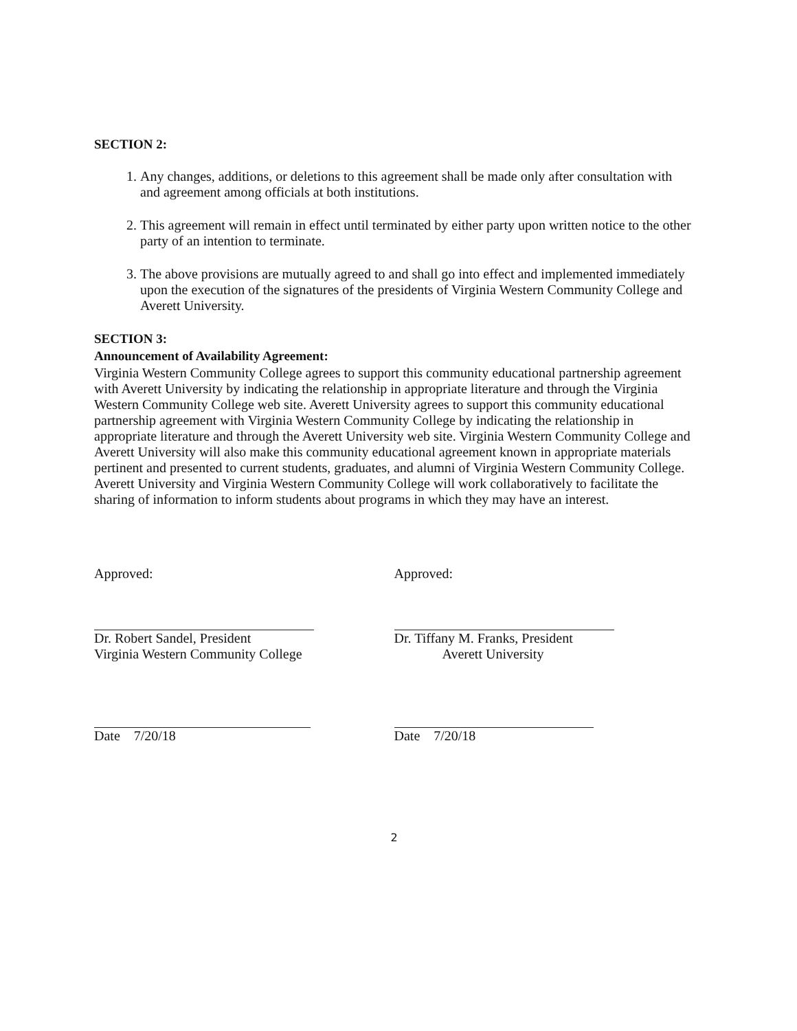SECTION 2:
1. Any changes, additions, or deletions to this agreement shall be made only after consultation with and agreement among officials at both institutions.
2. This agreement will remain in effect until terminated by either party upon written notice to the other party of an intention to terminate.
3. The above provisions are mutually agreed to and shall go into effect and implemented immediately upon the execution of the signatures of the presidents of Virginia Western Community College and Averett University.
SECTION 3:
Announcement of Availability Agreement:
Virginia Western Community College agrees to support this community educational partnership agreement with Averett University by indicating the relationship in appropriate literature and through the Virginia Western Community College web site. Averett University agrees to support this community educational partnership agreement with Virginia Western Community College by indicating the relationship in appropriate literature and through the Averett University web site. Virginia Western Community College and Averett University will also make this community educational agreement known in appropriate materials pertinent and presented to current students, graduates, and alumni of Virginia Western Community College. Averett University and Virginia Western Community College will work collaboratively to facilitate the sharing of information to inform students about programs in which they may have an interest.
Approved:
Dr. Robert Sandel, President
Virginia Western Community College
Date 7/20/18
Approved:
Dr. Tiffany M. Franks, President
Averett University
Date 7/20/18
2